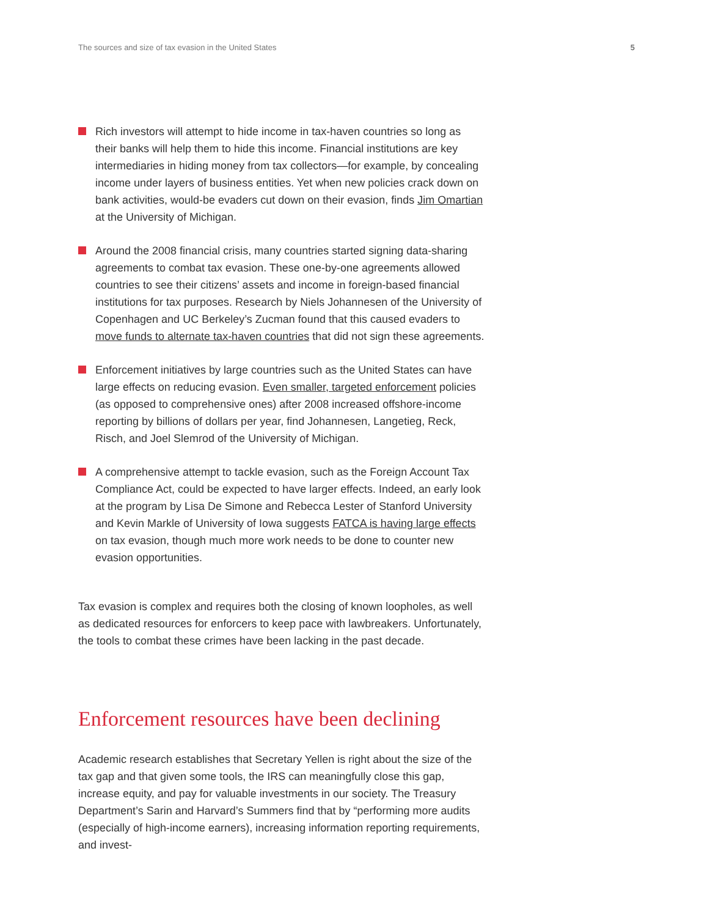The sources and size of tax evasion in the United States 5
Rich investors will attempt to hide income in tax-haven countries so long as their banks will help them to hide this income. Financial institutions are key intermediaries in hiding money from tax collectors—for example, by concealing income under layers of business entities. Yet when new policies crack down on bank activities, would-be evaders cut down on their evasion, finds Jim Omartian at the University of Michigan.
Around the 2008 financial crisis, many countries started signing data-sharing agreements to combat tax evasion. These one-by-one agreements allowed countries to see their citizens’ assets and income in foreign-based financial institutions for tax purposes. Research by Niels Johannesen of the University of Copenhagen and UC Berkeley’s Zucman found that this caused evaders to move funds to alternate tax-haven countries that did not sign these agreements.
Enforcement initiatives by large countries such as the United States can have large effects on reducing evasion. Even smaller, targeted enforcement policies (as opposed to comprehensive ones) after 2008 increased offshore-income reporting by billions of dollars per year, find Johannesen, Langetieg, Reck, Risch, and Joel Slemrod of the University of Michigan.
A comprehensive attempt to tackle evasion, such as the Foreign Account Tax Compliance Act, could be expected to have larger effects. Indeed, an early look at the program by Lisa De Simone and Rebecca Lester of Stanford University and Kevin Markle of University of Iowa suggests FATCA is having large effects on tax evasion, though much more work needs to be done to counter new evasion opportunities.
Tax evasion is complex and requires both the closing of known loopholes, as well as dedicated resources for enforcers to keep pace with lawbreakers. Unfortunately, the tools to combat these crimes have been lacking in the past decade.
Enforcement resources have been declining
Academic research establishes that Secretary Yellen is right about the size of the tax gap and that given some tools, the IRS can meaningfully close this gap, increase equity, and pay for valuable investments in our society. The Treasury Department’s Sarin and Harvard’s Summers find that by “performing more audits (especially of high-income earners), increasing information reporting requirements, and invest-